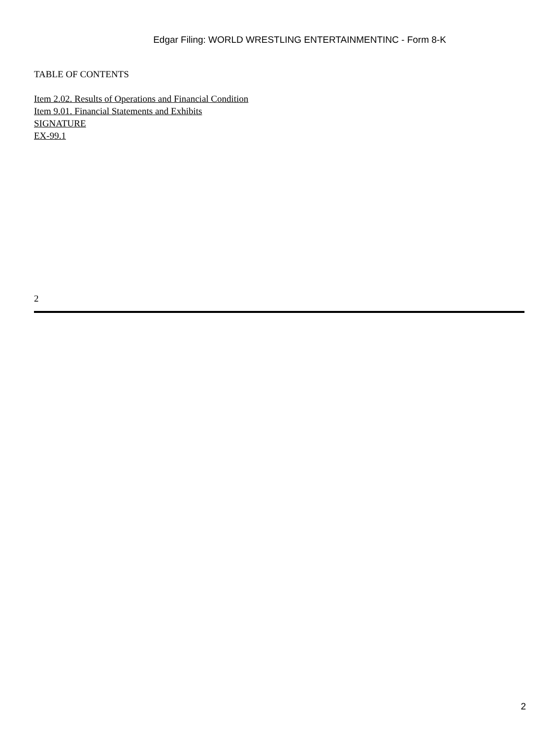Edgar Filing: WORLD WRESTLING ENTERTAINMENTINC - Form 8-K
TABLE OF CONTENTS
Item 2.02. Results of Operations and Financial Condition
Item 9.01. Financial Statements and Exhibits
SIGNATURE
EX-99.1
2
2